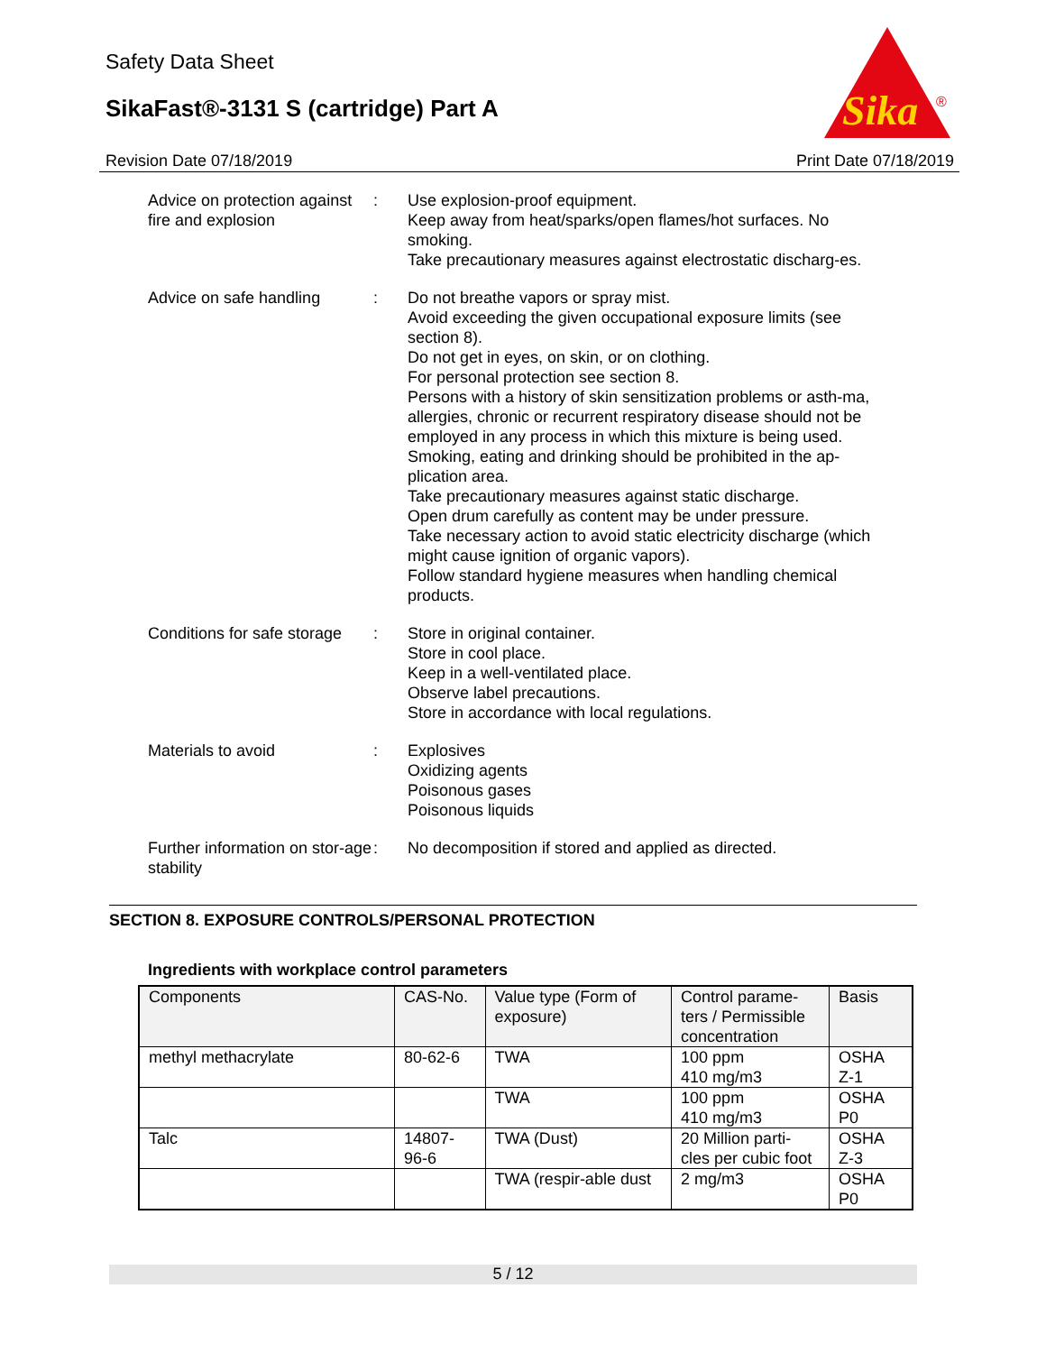Safety Data Sheet
SikaFast®-3131 S (cartridge) Part A
Sika
®
Revision Date 07/18/2019 Print Date 07/18/2019
Advice on protection against fire and explosion
: Use explosion-proof equipment.
Keep away from heat/sparks/open flames/hot surfaces. No smoking.
Take precautionary measures against electrostatic discharg-es.
Advice on safe handling : Do not breathe vapors or spray mist.
Avoid exceeding the given occupational exposure limits (see section 8).
Do not get in eyes, on skin, or on clothing.
For personal protection see section 8.
Persons with a history of skin sensitization problems or asth-ma, allergies, chronic or recurrent respiratory disease should not be employed in any process in which this mixture is being used.
Smoking, eating and drinking should be prohibited in the ap-plication area.
Take precautionary measures against static discharge.
Open drum carefully as content may be under pressure.
Take necessary action to avoid static electricity discharge (which might cause ignition of organic vapors).
Follow standard hygiene measures when handling chemical products.
Conditions for safe storage
: Store in original container.
Store in cool place.
Keep in a well-ventilated place.
Observe label precautions.
Store in accordance with local regulations.
Materials to avoid : Explosives
Oxidizing agents
Poisonous gases
Poisonous liquids
Further information on stor-age stability
: No decomposition if stored and applied as directed.
SECTION 8. EXPOSURE CONTROLS/PERSONAL PROTECTION
Ingredients with workplace control parameters
| Components | CAS-No. | Value type (Form of exposure) | Control parame-ters / Permissible concentration | Basis |
| --- | --- | --- | --- | --- |
| methyl methacrylate | 80-62-6 | TWA | 100 ppm 410 mg/m3 | OSHA Z-1 |
| | | TWA | 100 ppm 410 mg/m3 | OSHA P0 |
| Talc | 14807-96-6 | TWA (Dust) | 20 Million parti-cles per cubic foot | OSHA Z-3 |
| | | TWA (respir-able dust | 2 mg/m3 | OSHA P0 |
5 / 12